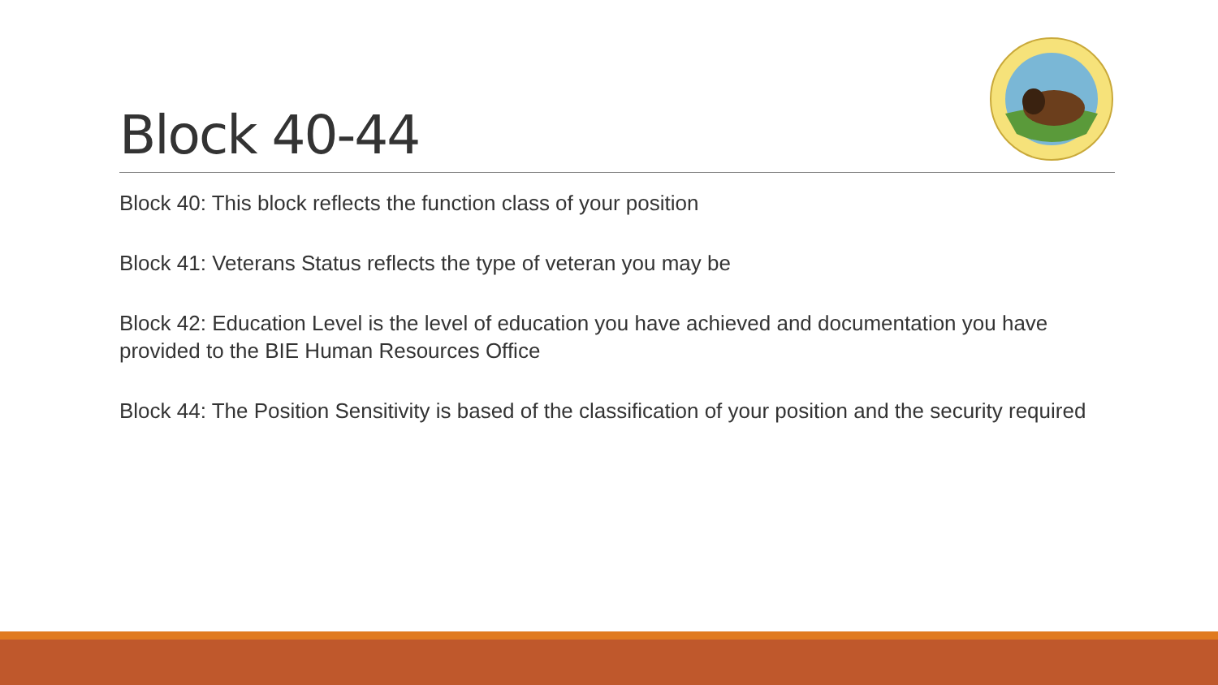Block 40-44
Block 40: This block reflects the function class of your position
Block 41: Veterans Status reflects the type of veteran you may be
Block 42: Education Level is the level of education you have achieved and documentation you have provided to the BIE Human Resources Office
Block 44: The Position Sensitivity is based of the classification of your position and the security required